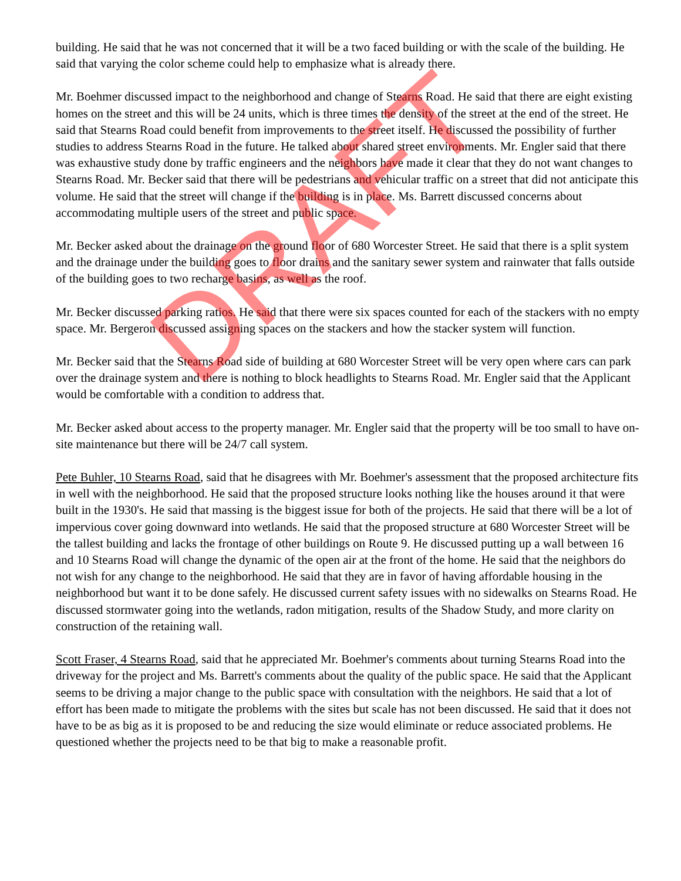building. He said that he was not concerned that it will be a two faced building or with the scale of the building. He said that varying the color scheme could help to emphasize what is already there.
Mr. Boehmer discussed impact to the neighborhood and change of Stearns Road. He said that there are eight existing homes on the street and this will be 24 units, which is three times the density of the street at the end of the street. He said that Stearns Road could benefit from improvements to the street itself. He discussed the possibility of further studies to address Stearns Road in the future. He talked about shared street environments. Mr. Engler said that there was exhaustive study done by traffic engineers and the neighbors have made it clear that they do not want changes to Stearns Road. Mr. Becker said that there will be pedestrians and vehicular traffic on a street that did not anticipate this volume. He said that the street will change if the building is in place. Ms. Barrett discussed concerns about accommodating multiple users of the street and public space.
Mr. Becker asked about the drainage on the ground floor of 680 Worcester Street. He said that there is a split system and the drainage under the building goes to floor drains and the sanitary sewer system and rainwater that falls outside of the building goes to two recharge basins, as well as the roof.
Mr. Becker discussed parking ratios. He said that there were six spaces counted for each of the stackers with no empty space. Mr. Bergeron discussed assigning spaces on the stackers and how the stacker system will function.
Mr. Becker said that the Stearns Road side of building at 680 Worcester Street will be very open where cars can park over the drainage system and there is nothing to block headlights to Stearns Road. Mr. Engler said that the Applicant would be comfortable with a condition to address that.
Mr. Becker asked about access to the property manager. Mr. Engler said that the property will be too small to have on-site maintenance but there will be 24/7 call system.
Pete Buhler, 10 Stearns Road, said that he disagrees with Mr. Boehmer's assessment that the proposed architecture fits in well with the neighborhood. He said that the proposed structure looks nothing like the houses around it that were built in the 1930's. He said that massing is the biggest issue for both of the projects. He said that there will be a lot of impervious cover going downward into wetlands. He said that the proposed structure at 680 Worcester Street will be the tallest building and lacks the frontage of other buildings on Route 9. He discussed putting up a wall between 16 and 10 Stearns Road will change the dynamic of the open air at the front of the home. He said that the neighbors do not wish for any change to the neighborhood. He said that they are in favor of having affordable housing in the neighborhood but want it to be done safely. He discussed current safety issues with no sidewalks on Stearns Road. He discussed stormwater going into the wetlands, radon mitigation, results of the Shadow Study, and more clarity on construction of the retaining wall.
Scott Fraser, 4 Stearns Road, said that he appreciated Mr. Boehmer's comments about turning Stearns Road into the driveway for the project and Ms. Barrett's comments about the quality of the public space. He said that the Applicant seems to be driving a major change to the public space with consultation with the neighbors. He said that a lot of effort has been made to mitigate the problems with the sites but scale has not been discussed. He said that it does not have to be as big as it is proposed to be and reducing the size would eliminate or reduce associated problems. He questioned whether the projects need to be that big to make a reasonable profit.
DRAFT